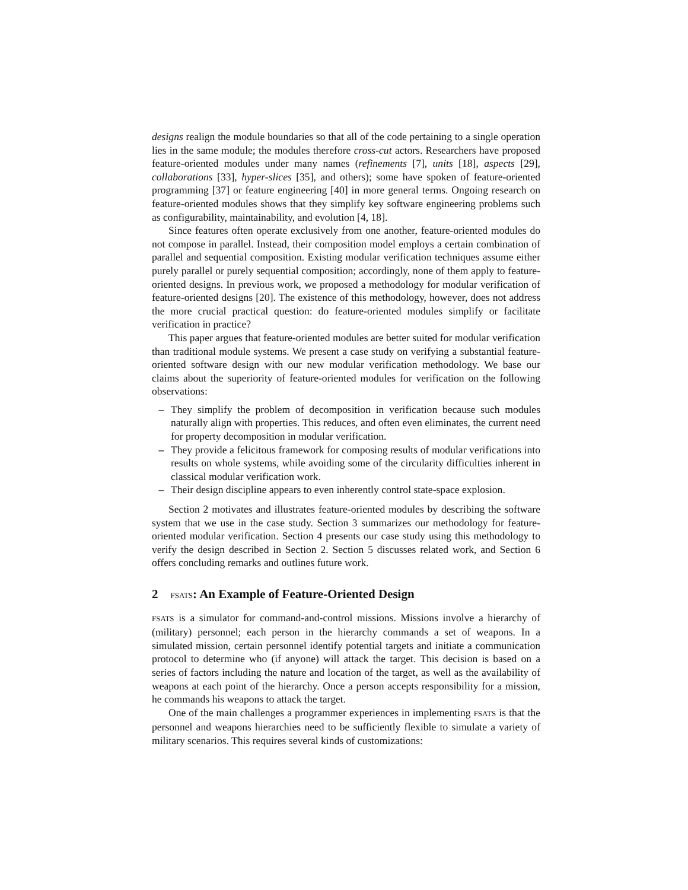designs realign the module boundaries so that all of the code pertaining to a single operation lies in the same module; the modules therefore cross-cut actors. Researchers have proposed feature-oriented modules under many names (refinements [7], units [18], aspects [29], collaborations [33], hyper-slices [35], and others); some have spoken of feature-oriented programming [37] or feature engineering [40] in more general terms. Ongoing research on feature-oriented modules shows that they simplify key software engineering problems such as configurability, maintainability, and evolution [4, 18].
Since features often operate exclusively from one another, feature-oriented modules do not compose in parallel. Instead, their composition model employs a certain combination of parallel and sequential composition. Existing modular verification techniques assume either purely parallel or purely sequential composition; accordingly, none of them apply to feature-oriented designs. In previous work, we proposed a methodology for modular verification of feature-oriented designs [20]. The existence of this methodology, however, does not address the more crucial practical question: do feature-oriented modules simplify or facilitate verification in practice?
This paper argues that feature-oriented modules are better suited for modular verification than traditional module systems. We present a case study on verifying a substantial feature-oriented software design with our new modular verification methodology. We base our claims about the superiority of feature-oriented modules for verification on the following observations:
– They simplify the problem of decomposition in verification because such modules naturally align with properties. This reduces, and often even eliminates, the current need for property decomposition in modular verification.
– They provide a felicitous framework for composing results of modular verifications into results on whole systems, while avoiding some of the circularity difficulties inherent in classical modular verification work.
– Their design discipline appears to even inherently control state-space explosion.
Section 2 motivates and illustrates feature-oriented modules by describing the software system that we use in the case study. Section 3 summarizes our methodology for feature-oriented modular verification. Section 4 presents our case study using this methodology to verify the design described in Section 2. Section 5 discusses related work, and Section 6 offers concluding remarks and outlines future work.
2 FSATS: An Example of Feature-Oriented Design
FSATS is a simulator for command-and-control missions. Missions involve a hierarchy of (military) personnel; each person in the hierarchy commands a set of weapons. In a simulated mission, certain personnel identify potential targets and initiate a communication protocol to determine who (if anyone) will attack the target. This decision is based on a series of factors including the nature and location of the target, as well as the availability of weapons at each point of the hierarchy. Once a person accepts responsibility for a mission, he commands his weapons to attack the target.
One of the main challenges a programmer experiences in implementing FSATS is that the personnel and weapons hierarchies need to be sufficiently flexible to simulate a variety of military scenarios. This requires several kinds of customizations: